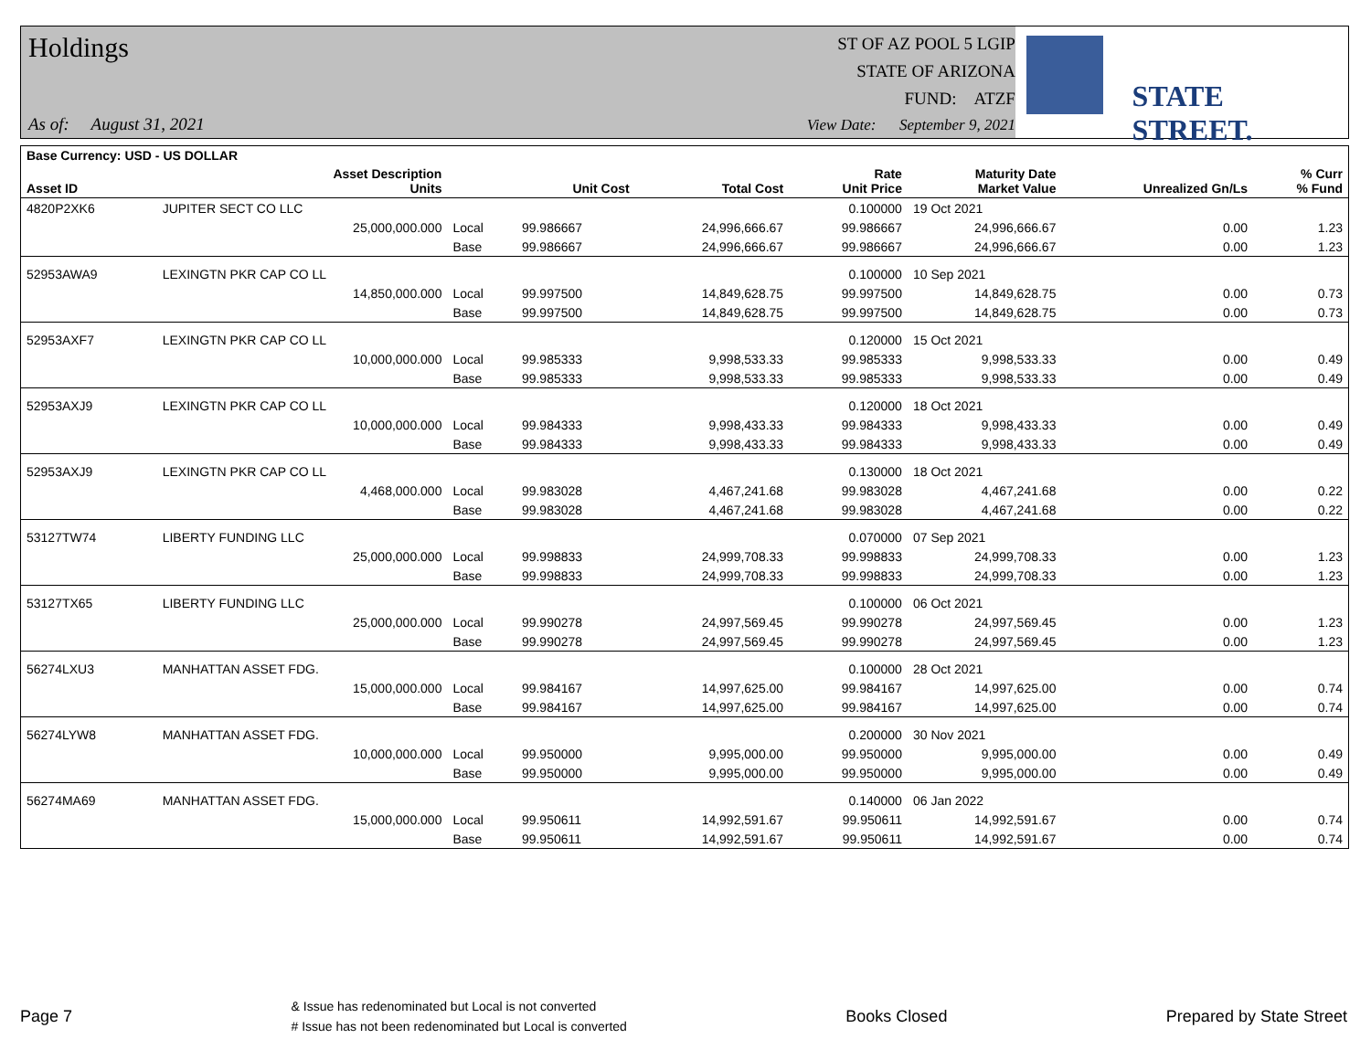Holdings
As of: August 31, 2021
ST OF AZ POOL 5 LGIP
STATE OF ARIZONA
FUND: ATZF
View Date: September 9, 2021
STATE STREET.
| Base Currency: USD - US DOLLAR | | | | | | | | |
| --- | --- | --- | --- | --- | --- | --- | --- | --- |
| Asset ID | Asset Description Units | | Unit Cost | Total Cost | Rate Unit Price | Maturity Date Market Value | Unrealized Gn/Ls | % Curr % Fund |
| 4820P2XK6 | JUPITER SECT CO LLC | | | | 0.100000 | 19 Oct 2021 | | |
| | 25,000,000.000 | Local | 99.986667 | 24,996,666.67 | 99.986667 | 24,996,666.67 | 0.00 | 1.23 |
| | | Base | 99.986667 | 24,996,666.67 | 99.986667 | 24,996,666.67 | 0.00 | 1.23 |
| 52953AWA9 | LEXINGTN PKR CAP CO LL | | | | 0.100000 | 10 Sep 2021 | | |
| | 14,850,000.000 | Local | 99.997500 | 14,849,628.75 | 99.997500 | 14,849,628.75 | 0.00 | 0.73 |
| | | Base | 99.997500 | 14,849,628.75 | 99.997500 | 14,849,628.75 | 0.00 | 0.73 |
| 52953AXF7 | LEXINGTN PKR CAP CO LL | | | | 0.120000 | 15 Oct 2021 | | |
| | 10,000,000.000 | Local | 99.985333 | 9,998,533.33 | 99.985333 | 9,998,533.33 | 0.00 | 0.49 |
| | | Base | 99.985333 | 9,998,533.33 | 99.985333 | 9,998,533.33 | 0.00 | 0.49 |
| 52953AXJ9 | LEXINGTN PKR CAP CO LL | | | | 0.120000 | 18 Oct 2021 | | |
| | 10,000,000.000 | Local | 99.984333 | 9,998,433.33 | 99.984333 | 9,998,433.33 | 0.00 | 0.49 |
| | | Base | 99.984333 | 9,998,433.33 | 99.984333 | 9,998,433.33 | 0.00 | 0.49 |
| 52953AXJ9 | LEXINGTN PKR CAP CO LL | | | | 0.130000 | 18 Oct 2021 | | |
| | 4,468,000.000 | Local | 99.983028 | 4,467,241.68 | 99.983028 | 4,467,241.68 | 0.00 | 0.22 |
| | | Base | 99.983028 | 4,467,241.68 | 99.983028 | 4,467,241.68 | 0.00 | 0.22 |
| 53127TW74 | LIBERTY FUNDING LLC | | | | 0.070000 | 07 Sep 2021 | | |
| | 25,000,000.000 | Local | 99.998833 | 24,999,708.33 | 99.998833 | 24,999,708.33 | 0.00 | 1.23 |
| | | Base | 99.998833 | 24,999,708.33 | 99.998833 | 24,999,708.33 | 0.00 | 1.23 |
| 53127TX65 | LIBERTY FUNDING LLC | | | | 0.100000 | 06 Oct 2021 | | |
| | 25,000,000.000 | Local | 99.990278 | 24,997,569.45 | 99.990278 | 24,997,569.45 | 0.00 | 1.23 |
| | | Base | 99.990278 | 24,997,569.45 | 99.990278 | 24,997,569.45 | 0.00 | 1.23 |
| 56274LXU3 | MANHATTAN ASSET FDG. | | | | 0.100000 | 28 Oct 2021 | | |
| | 15,000,000.000 | Local | 99.984167 | 14,997,625.00 | 99.984167 | 14,997,625.00 | 0.00 | 0.74 |
| | | Base | 99.984167 | 14,997,625.00 | 99.984167 | 14,997,625.00 | 0.00 | 0.74 |
| 56274LYW8 | MANHATTAN ASSET FDG. | | | | 0.200000 | 30 Nov 2021 | | |
| | 10,000,000.000 | Local | 99.950000 | 9,995,000.00 | 99.950000 | 9,995,000.00 | 0.00 | 0.49 |
| | | Base | 99.950000 | 9,995,000.00 | 99.950000 | 9,995,000.00 | 0.00 | 0.49 |
| 56274MA69 | MANHATTAN ASSET FDG. | | | | 0.140000 | 06 Jan 2022 | | |
| | 15,000,000.000 | Local | 99.950611 | 14,992,591.67 | 99.950611 | 14,992,591.67 | 0.00 | 0.74 |
| | | Base | 99.950611 | 14,992,591.67 | 99.950611 | 14,992,591.67 | 0.00 | 0.74 |
Page 7 & Issue has redenominated but Local is not converted
# Issue has not been redenominated but Local is converted Books Closed Prepared by State Street